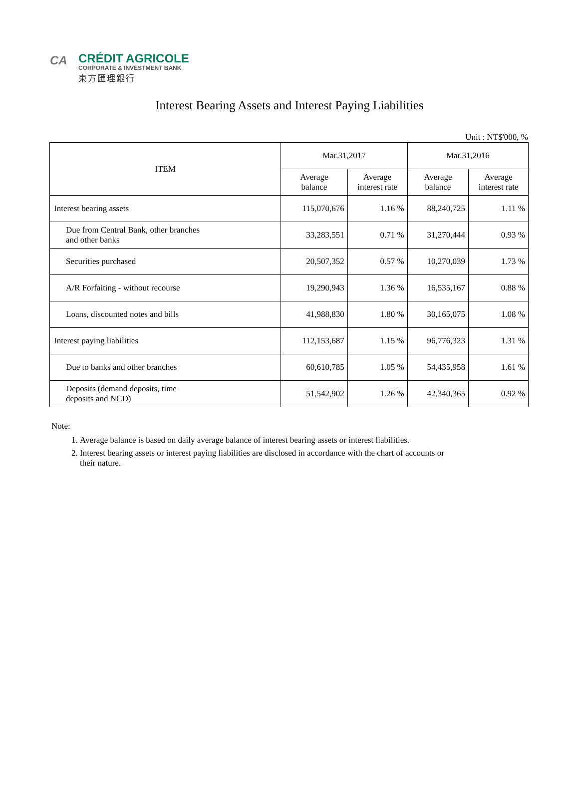CA
CRÉDIT AGRICOLE
CORPORATE & INVESTMENT BANK
東方匯理銀行
Interest Bearing Assets and Interest Paying Liabilities
Unit : NT$'000, %
| ITEM | Mar.31,2017 | | Mar.31,2016 | |
| --- | --- | --- | --- | --- |
| | Average balance | Average interest rate | Average balance | Average interest rate |
| Interest bearing assets | 115,070,676 | 1.16 % | 88,240,725 | 1.11 % |
| Due from Central Bank, other branches and other banks | 33,283,551 | 0.71 % | 31,270,444 | 0.93 % |
| Securities purchased | 20,507,352 | 0.57 % | 10,270,039 | 1.73 % |
| A/R Forfaiting - without recourse | 19,290,943 | 1.36 % | 16,535,167 | 0.88 % |
| Loans, discounted notes and bills | 41,988,830 | 1.80 % | 30,165,075 | 1.08 % |
| Interest paying liabilities | 112,153,687 | 1.15 % | 96,776,323 | 1.31 % |
| Due to banks and other branches | 60,610,785 | 1.05 % | 54,435,958 | 1.61 % |
| Deposits (demand deposits, time deposits and NCD) | 51,542,902 | 1.26 % | 42,340,365 | 0.92 % |
Note:
1. Average balance is based on daily average balance of interest bearing assets or interest liabilities.
2. Interest bearing assets or interest paying liabilities are disclosed in accordance with the chart of accounts or their nature.